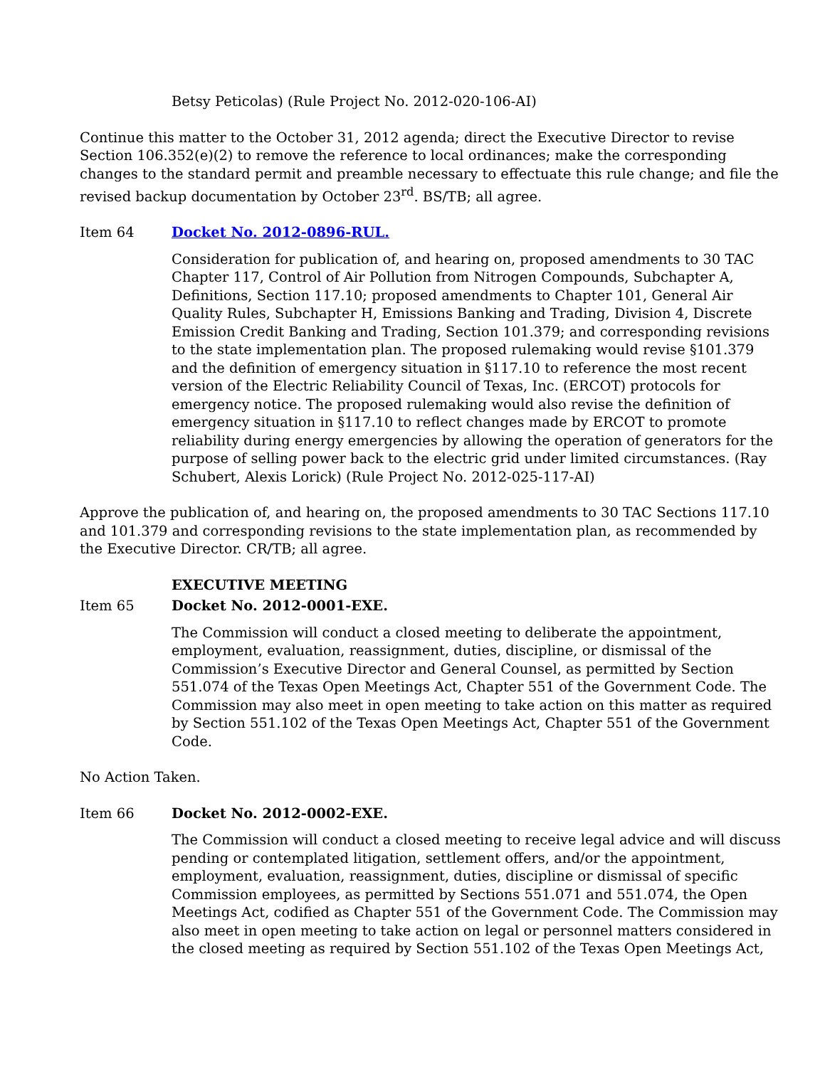Betsy Peticolas) (Rule Project No. 2012-020-106-AI)
Continue this matter to the October 31, 2012 agenda; direct the Executive Director to revise Section 106.352(e)(2) to remove the reference to local ordinances; make the corresponding changes to the standard permit and preamble necessary to effectuate this rule change; and file the revised backup documentation by October 23<sup>rd</sup>. BS/TB; all agree.
Item 64 Docket No. 2012-0896-RUL.
Consideration for publication of, and hearing on, proposed amendments to 30 TAC Chapter 117, Control of Air Pollution from Nitrogen Compounds, Subchapter A, Definitions, Section 117.10; proposed amendments to Chapter 101, General Air Quality Rules, Subchapter H, Emissions Banking and Trading, Division 4, Discrete Emission Credit Banking and Trading, Section 101.379; and corresponding revisions to the state implementation plan. The proposed rulemaking would revise §101.379 and the definition of emergency situation in §117.10 to reference the most recent version of the Electric Reliability Council of Texas, Inc. (ERCOT) protocols for emergency notice. The proposed rulemaking would also revise the definition of emergency situation in §117.10 to reflect changes made by ERCOT to promote reliability during energy emergencies by allowing the operation of generators for the purpose of selling power back to the electric grid under limited circumstances. (Ray Schubert, Alexis Lorick) (Rule Project No. 2012-025-117-AI)
Approve the publication of, and hearing on, the proposed amendments to 30 TAC Sections 117.10 and 101.379 and corresponding revisions to the state implementation plan, as recommended by the Executive Director. CR/TB; all agree.
EXECUTIVE MEETING
Item 65 Docket No. 2012-0001-EXE.
The Commission will conduct a closed meeting to deliberate the appointment, employment, evaluation, reassignment, duties, discipline, or dismissal of the Commission’s Executive Director and General Counsel, as permitted by Section 551.074 of the Texas Open Meetings Act, Chapter 551 of the Government Code. The Commission may also meet in open meeting to take action on this matter as required by Section 551.102 of the Texas Open Meetings Act, Chapter 551 of the Government Code.
No Action Taken.
Item 66 Docket No. 2012-0002-EXE.
The Commission will conduct a closed meeting to receive legal advice and will discuss pending or contemplated litigation, settlement offers, and/or the appointment, employment, evaluation, reassignment, duties, discipline or dismissal of specific Commission employees, as permitted by Sections 551.071 and 551.074, the Open Meetings Act, codified as Chapter 551 of the Government Code. The Commission may also meet in open meeting to take action on legal or personnel matters considered in the closed meeting as required by Section 551.102 of the Texas Open Meetings Act,